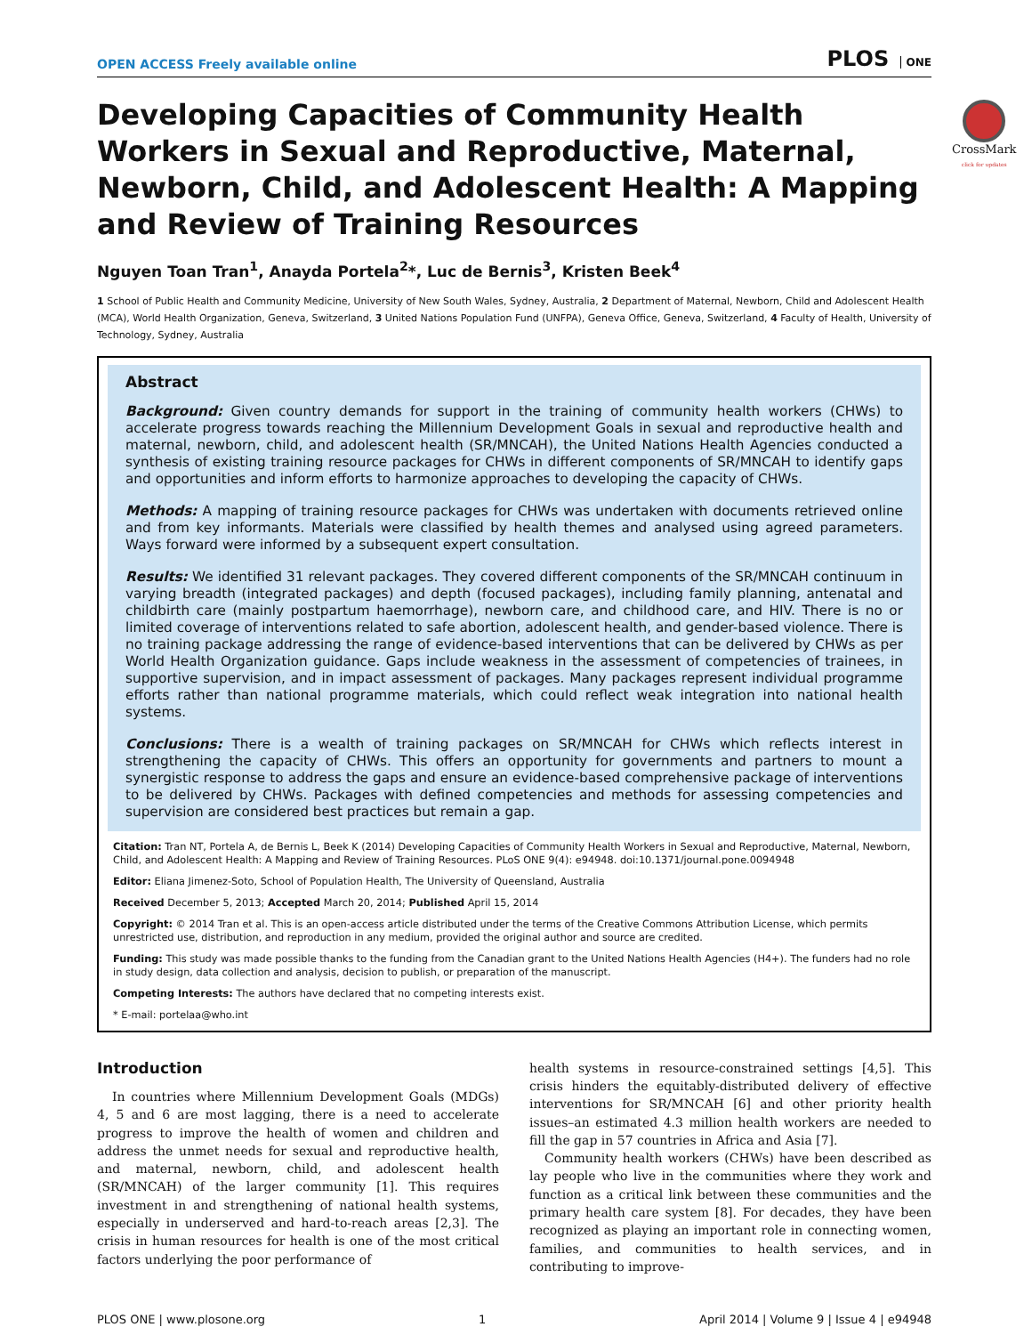OPEN ACCESS Freely available online
PLOS ONE
CrossMark
click for updates
Developing Capacities of Community Health Workers in Sexual and Reproductive, Maternal, Newborn, Child, and Adolescent Health: A Mapping and Review of Training Resources
Nguyen Toan Tran<sup>1</sup>, Anayda Portela<sup>2</sup>*, Luc de Bernis<sup>3</sup>, Kristen Beek<sup>4</sup>
1 School of Public Health and Community Medicine, University of New South Wales, Sydney, Australia, 2 Department of Maternal, Newborn, Child and Adolescent Health (MCA), World Health Organization, Geneva, Switzerland, 3 United Nations Population Fund (UNFPA), Geneva Office, Geneva, Switzerland, 4 Faculty of Health, University of Technology, Sydney, Australia
Abstract
Background: Given country demands for support in the training of community health workers (CHWs) to accelerate progress towards reaching the Millennium Development Goals in sexual and reproductive health and maternal, newborn, child, and adolescent health (SR/MNCAH), the United Nations Health Agencies conducted a synthesis of existing training resource packages for CHWs in different components of SR/MNCAH to identify gaps and opportunities and inform efforts to harmonize approaches to developing the capacity of CHWs.
Methods: A mapping of training resource packages for CHWs was undertaken with documents retrieved online and from key informants. Materials were classified by health themes and analysed using agreed parameters. Ways forward were informed by a subsequent expert consultation.
Results: We identified 31 relevant packages. They covered different components of the SR/MNCAH continuum in varying breadth (integrated packages) and depth (focused packages), including family planning, antenatal and childbirth care (mainly postpartum haemorrhage), newborn care, and childhood care, and HIV. There is no or limited coverage of interventions related to safe abortion, adolescent health, and gender-based violence. There is no training package addressing the range of evidence-based interventions that can be delivered by CHWs as per World Health Organization guidance. Gaps include weakness in the assessment of competencies of trainees, in supportive supervision, and in impact assessment of packages. Many packages represent individual programme efforts rather than national programme materials, which could reflect weak integration into national health systems.
Conclusions: There is a wealth of training packages on SR/MNCAH for CHWs which reflects interest in strengthening the capacity of CHWs. This offers an opportunity for governments and partners to mount a synergistic response to address the gaps and ensure an evidence-based comprehensive package of interventions to be delivered by CHWs. Packages with defined competencies and methods for assessing competencies and supervision are considered best practices but remain a gap.
Citation: Tran NT, Portela A, de Bernis L, Beek K (2014) Developing Capacities of Community Health Workers in Sexual and Reproductive, Maternal, Newborn, Child, and Adolescent Health: A Mapping and Review of Training Resources. PLoS ONE 9(4): e94948. doi:10.1371/journal.pone.0094948
Editor: Eliana Jimenez-Soto, School of Population Health, The University of Queensland, Australia
Received December 5, 2013; Accepted March 20, 2014; Published April 15, 2014
Copyright: © 2014 Tran et al. This is an open-access article distributed under the terms of the Creative Commons Attribution License, which permits unrestricted use, distribution, and reproduction in any medium, provided the original author and source are credited.
Funding: This study was made possible thanks to the funding from the Canadian grant to the United Nations Health Agencies (H4+). The funders had no role in study design, data collection and analysis, decision to publish, or preparation of the manuscript.
Competing Interests: The authors have declared that no competing interests exist.
* E-mail: portelaa@who.int
Introduction
In countries where Millennium Development Goals (MDGs) 4, 5 and 6 are most lagging, there is a need to accelerate progress to improve the health of women and children and address the unmet needs for sexual and reproductive health, and maternal, newborn, child, and adolescent health (SR/MNCAH) of the larger community [1]. This requires investment in and strengthening of national health systems, especially in underserved and hard-to-reach areas [2,3]. The crisis in human resources for health is one of the most critical factors underlying the poor performance of
health systems in resource-constrained settings [4,5]. This crisis hinders the equitably-distributed delivery of effective interventions for SR/MNCAH [6] and other priority health issues–an estimated 4.3 million health workers are needed to fill the gap in 57 countries in Africa and Asia [7].
Community health workers (CHWs) have been described as lay people who live in the communities where they work and function as a critical link between these communities and the primary health care system [8]. For decades, they have been recognized as playing an important role in connecting women, families, and communities to health services, and in contributing to improve-
PLOS ONE | www.plosone.org 1 April 2014 | Volume 9 | Issue 4 | e94948